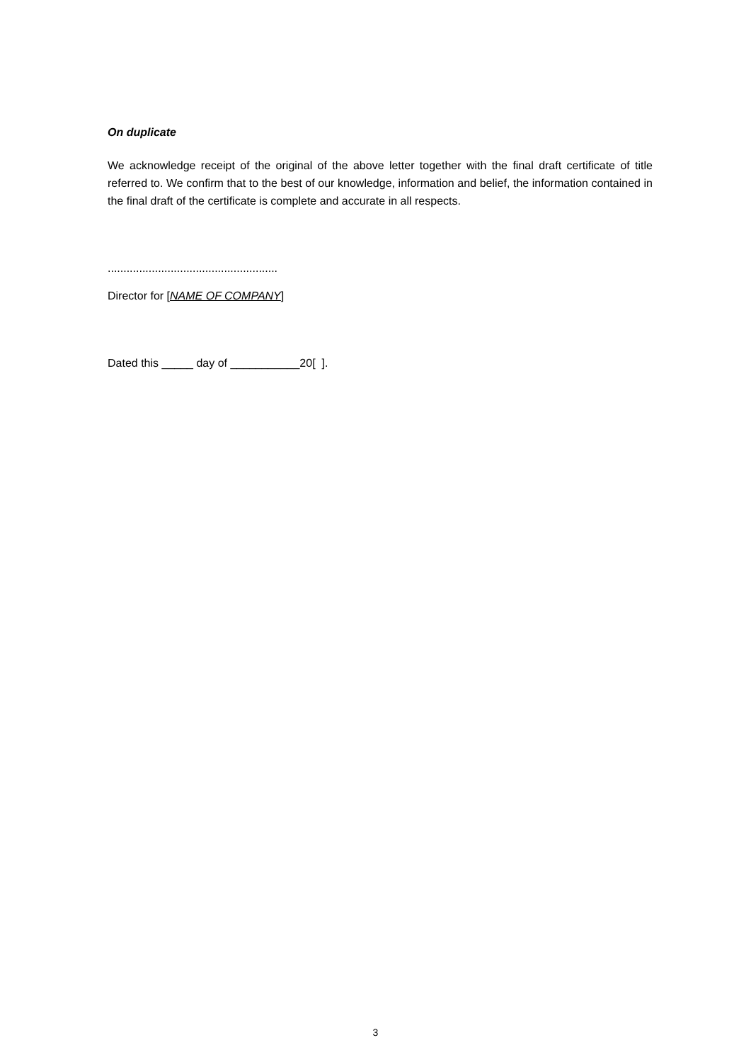On duplicate
We acknowledge receipt of the original of the above letter together with the final draft certificate of title referred to. We confirm that to the best of our knowledge, information and belief, the information contained in the final draft of the certificate is complete and accurate in all respects.
......................................................
Director for [NAME OF COMPANY]
Dated this _____ day of ___________20[ ].
3